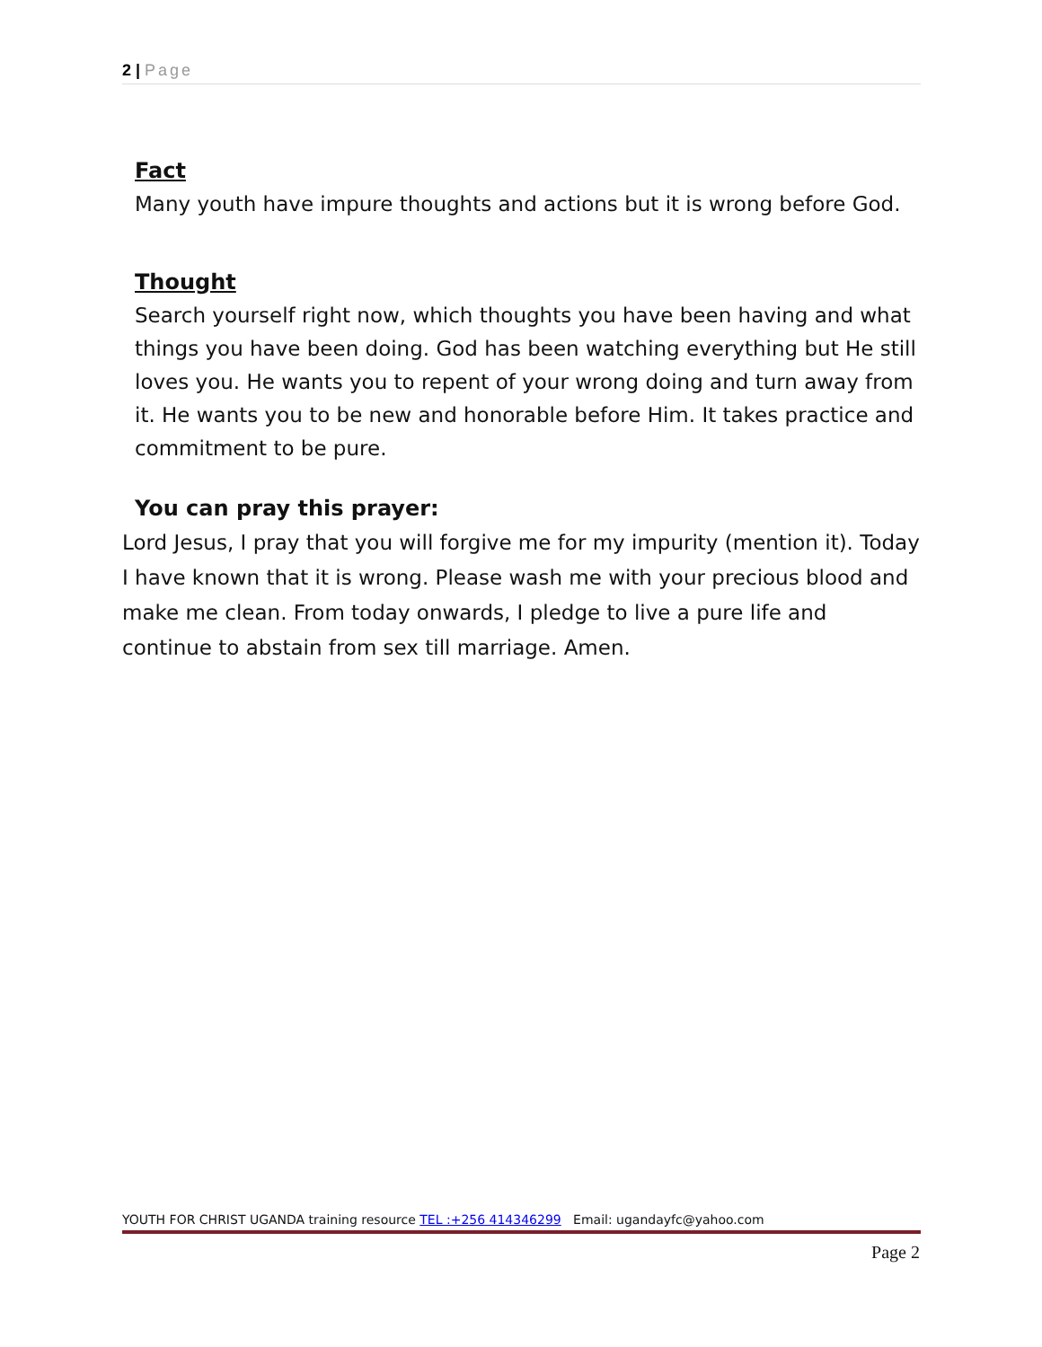2 | Page
Fact
Many youth have impure thoughts and actions but it is wrong before God.
Thought
Search yourself right now, which thoughts you have been having and what things you have been doing. God has been watching everything but He still loves you. He wants you to repent of your wrong doing and turn away from it. He wants you to be new and honorable before Him. It takes practice and commitment to be pure.
You can pray this prayer:
Lord Jesus, I pray that you will forgive me for my impurity (mention it). Today I have known that it is wrong. Please wash me with your precious blood and make me clean. From today onwards, I pledge to live a pure life and continue to abstain from sex till marriage. Amen.
YOUTH FOR CHRIST UGANDA training resource TEL :+256 414346299 Email: ugandayfc@yahoo.com
Page 2